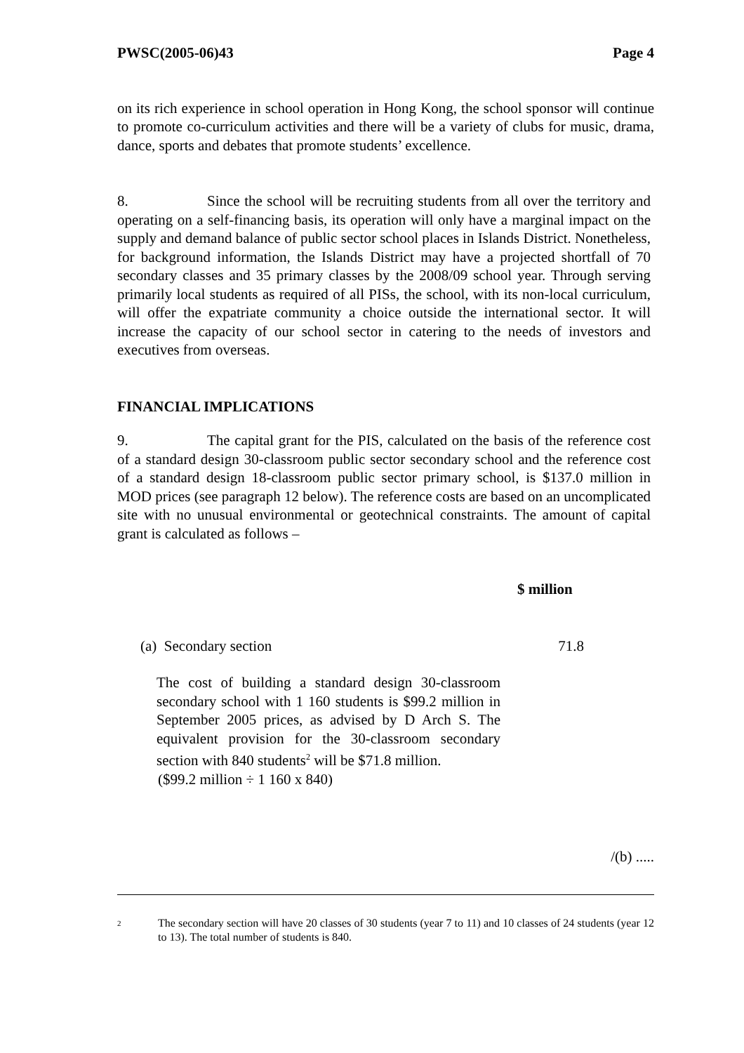PWSC(2005-06)43 Page 4
on its rich experience in school operation in Hong Kong, the school sponsor will continue to promote co-curriculum activities and there will be a variety of clubs for music, drama, dance, sports and debates that promote students’ excellence.
8. Since the school will be recruiting students from all over the territory and operating on a self-financing basis, its operation will only have a marginal impact on the supply and demand balance of public sector school places in Islands District. Nonetheless, for background information, the Islands District may have a projected shortfall of 70 secondary classes and 35 primary classes by the 2008/09 school year. Through serving primarily local students as required of all PISs, the school, with its non-local curriculum, will offer the expatriate community a choice outside the international sector. It will increase the capacity of our school sector in catering to the needs of investors and executives from overseas.
FINANCIAL IMPLICATIONS
9. The capital grant for the PIS, calculated on the basis of the reference cost of a standard design 30-classroom public sector secondary school and the reference cost of a standard design 18-classroom public sector primary school, is $137.0 million in MOD prices (see paragraph 12 below). The reference costs are based on an uncomplicated site with no unusual environmental or geotechnical constraints. The amount of capital grant is calculated as follows –
$ million
(a) Secondary section 71.8
The cost of building a standard design 30-classroom secondary school with 1 160 students is $99.2 million in September 2005 prices, as advised by D Arch S. The equivalent provision for the 30-classroom secondary section with 840 students<sup>2</sup> will be $71.8 million.
($99.2 million ÷ 1 160 x 840)
/(b) .....
2 The secondary section will have 20 classes of 30 students (year 7 to 11) and 10 classes of 24 students (year 12 to 13). The total number of students is 840.